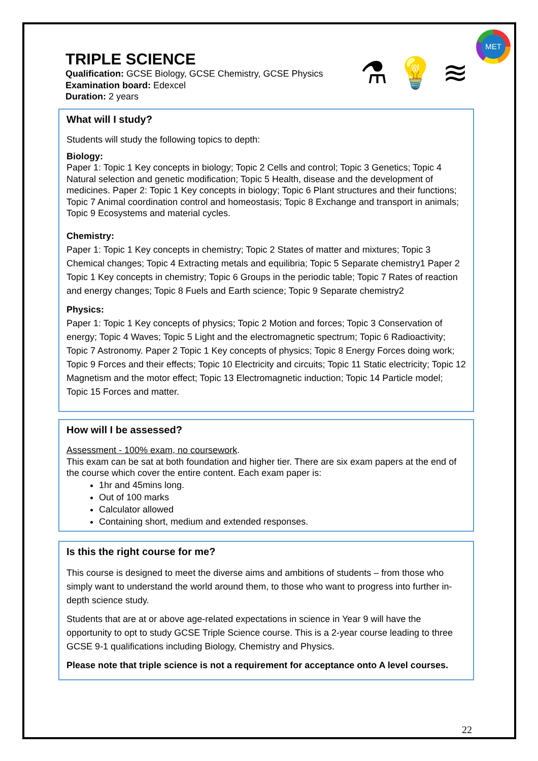MET
⚗ 💡 ≋
TRIPLE SCIENCE
Qualification: GCSE Biology, GCSE Chemistry, GCSE Physics
Examination board: Edexcel
Duration: 2 years
What will I study?
Students will study the following topics to depth:
Biology:
Paper 1: Topic 1 Key concepts in biology; Topic 2 Cells and control; Topic 3 Genetics; Topic 4 Natural selection and genetic modification; Topic 5 Health, disease and the development of medicines. Paper 2: Topic 1 Key concepts in biology; Topic 6 Plant structures and their functions; Topic 7 Animal coordination control and homeostasis; Topic 8 Exchange and transport in animals; Topic 9 Ecosystems and material cycles.
Chemistry:
Paper 1: Topic 1 Key concepts in chemistry; Topic 2 States of matter and mixtures; Topic 3 Chemical changes; Topic 4 Extracting metals and equilibria; Topic 5 Separate chemistry1 Paper 2 Topic 1 Key concepts in chemistry; Topic 6 Groups in the periodic table; Topic 7 Rates of reaction and energy changes; Topic 8 Fuels and Earth science; Topic 9 Separate chemistry2
Physics:
Paper 1: Topic 1 Key concepts of physics; Topic 2 Motion and forces; Topic 3 Conservation of energy; Topic 4 Waves; Topic 5 Light and the electromagnetic spectrum; Topic 6 Radioactivity; Topic 7 Astronomy. Paper 2 Topic 1 Key concepts of physics; Topic 8 Energy Forces doing work; Topic 9 Forces and their effects; Topic 10 Electricity and circuits; Topic 11 Static electricity; Topic 12 Magnetism and the motor effect; Topic 13 Electromagnetic induction; Topic 14 Particle model; Topic 15 Forces and matter.
How will I be assessed?
Assessment - 100% exam, no coursework.
This exam can be sat at both foundation and higher tier. There are six exam papers at the end of the course which cover the entire content. Each exam paper is:
1hr and 45mins long.
Out of 100 marks
Calculator allowed
Containing short, medium and extended responses.
Is this the right course for me?
This course is designed to meet the diverse aims and ambitions of students – from those who simply want to understand the world around them, to those who want to progress into further in-depth science study.
Students that are at or above age-related expectations in science in Year 9 will have the opportunity to opt to study GCSE Triple Science course. This is a 2-year course leading to three GCSE 9-1 qualifications including Biology, Chemistry and Physics.
Please note that triple science is not a requirement for acceptance onto A level courses.
22